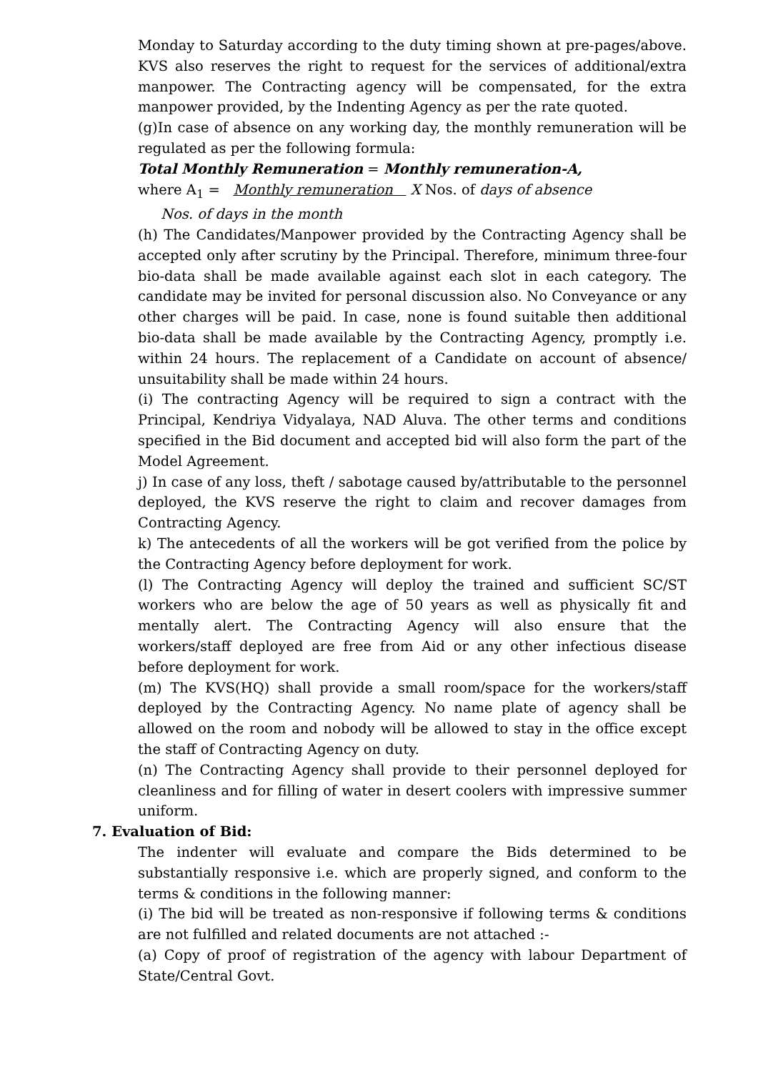Monday to Saturday according to the duty timing shown at pre-pages/above. KVS also reserves the right to request for the services of additional/extra manpower. The Contracting agency will be compensated, for the extra manpower provided, by the Indenting Agency as per the rate quoted.
(g)In case of absence on any working day, the monthly remuneration will be regulated as per the following formula:
Total Monthly Remuneration = Monthly remuneration-A,
where A<sub>1</sub> = Monthly remuneration X Nos. of days of absence
Nos. of days in the month
(h) The Candidates/Manpower provided by the Contracting Agency shall be accepted only after scrutiny by the Principal. Therefore, minimum three-four bio-data shall be made available against each slot in each category. The candidate may be invited for personal discussion also. No Conveyance or any other charges will be paid. In case, none is found suitable then additional bio-data shall be made available by the Contracting Agency, promptly i.e. within 24 hours. The replacement of a Candidate on account of absence/ unsuitability shall be made within 24 hours.
(i) The contracting Agency will be required to sign a contract with the Principal, Kendriya Vidyalaya, NAD Aluva. The other terms and conditions specified in the Bid document and accepted bid will also form the part of the Model Agreement.
j) In case of any loss, theft / sabotage caused by/attributable to the personnel deployed, the KVS reserve the right to claim and recover damages from Contracting Agency.
k) The antecedents of all the workers will be got verified from the police by the Contracting Agency before deployment for work.
(l) The Contracting Agency will deploy the trained and sufficient SC/ST workers who are below the age of 50 years as well as physically fit and mentally alert. The Contracting Agency will also ensure that the workers/staff deployed are free from Aid or any other infectious disease before deployment for work.
(m) The KVS(HQ) shall provide a small room/space for the workers/staff deployed by the Contracting Agency. No name plate of agency shall be allowed on the room and nobody will be allowed to stay in the office except the staff of Contracting Agency on duty.
(n) The Contracting Agency shall provide to their personnel deployed for cleanliness and for filling of water in desert coolers with impressive summer uniform.
7. Evaluation of Bid:
The indenter will evaluate and compare the Bids determined to be substantially responsive i.e. which are properly signed, and conform to the terms & conditions in the following manner:
(i) The bid will be treated as non-responsive if following terms & conditions are not fulfilled and related documents are not attached :-
(a) Copy of proof of registration of the agency with labour Department of State/Central Govt.